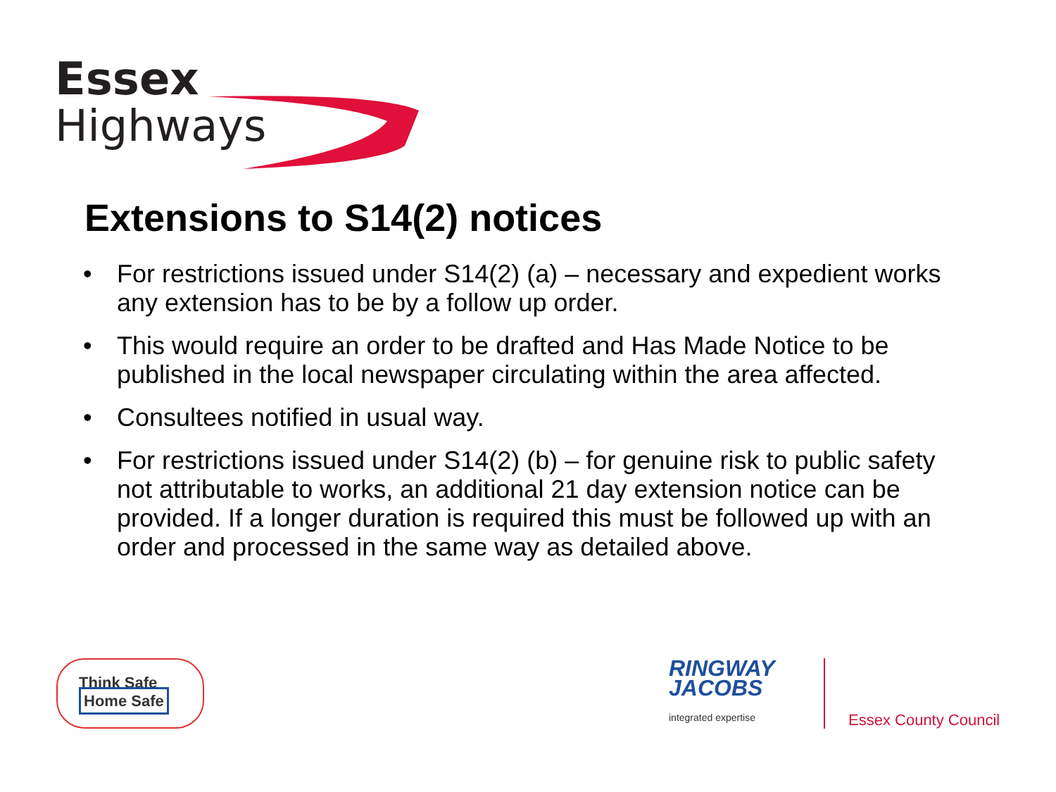Essex
Highways
Extensions to S14(2) notices
• For restrictions issued under S14(2) (a) – necessary and expedient works any extension has to be by a follow up order.
• This would require an order to be drafted and Has Made Notice to be published in the local newspaper circulating within the area affected.
• Consultees notified in usual way.
• For restrictions issued under S14(2) (b) – for genuine risk to public safety not attributable to works, an additional 21 day extension notice can be provided. If a longer duration is required this must be followed up with an order and processed in the same way as detailed above.
Think Safe Home Safe
RINGWAY
JACOBS
integrated expertise
Essex County Council